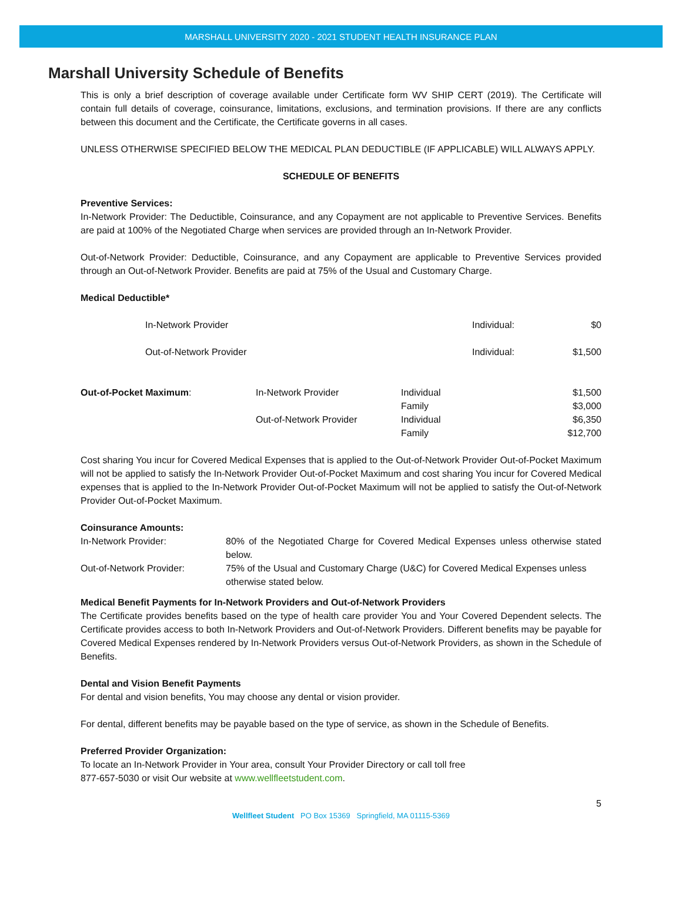MARSHALL UNIVERSITY 2020 - 2021 STUDENT HEALTH INSURANCE PLAN
Marshall University Schedule of Benefits
This is only a brief description of coverage available under Certificate form WV SHIP CERT (2019). The Certificate will contain full details of coverage, coinsurance, limitations, exclusions, and termination provisions. If there are any conflicts between this document and the Certificate, the Certificate governs in all cases.
UNLESS OTHERWISE SPECIFIED BELOW THE MEDICAL PLAN DEDUCTIBLE (IF APPLICABLE) WILL ALWAYS APPLY.
SCHEDULE OF BENEFITS
Preventive Services:
In-Network Provider: The Deductible, Coinsurance, and any Copayment are not applicable to Preventive Services. Benefits are paid at 100% of the Negotiated Charge when services are provided through an In-Network Provider.
Out-of-Network Provider: Deductible, Coinsurance, and any Copayment are applicable to Preventive Services provided through an Out-of-Network Provider. Benefits are paid at 75% of the Usual and Customary Charge.
Medical Deductible*
| | In-Network Provider | Individual: | $0 |
| | Out-of-Network Provider | Individual: | $1,500 |
| Out-of-Pocket Maximum : | In-Network Provider | Individual | $1,500 |
| | | Family | $3,000 |
| | Out-of-Network Provider | Individual | $6,350 |
| | | Family | $12,700 |
Cost sharing You incur for Covered Medical Expenses that is applied to the Out-of-Network Provider Out-of-Pocket Maximum will not be applied to satisfy the In-Network Provider Out-of-Pocket Maximum and cost sharing You incur for Covered Medical expenses that is applied to the In-Network Provider Out-of-Pocket Maximum will not be applied to satisfy the Out-of-Network Provider Out-of-Pocket Maximum.
Coinsurance Amounts:
| In-Network Provider: | 80% of the Negotiated Charge for Covered Medical Expenses unless otherwise stated below. |
| Out-of-Network Provider: | 75% of the Usual and Customary Charge (U&C) for Covered Medical Expenses unless otherwise stated below. |
Medical Benefit Payments for In-Network Providers and Out-of-Network Providers
The Certificate provides benefits based on the type of health care provider You and Your Covered Dependent selects. The Certificate provides access to both In-Network Providers and Out-of-Network Providers. Different benefits may be payable for Covered Medical Expenses rendered by In-Network Providers versus Out-of-Network Providers, as shown in the Schedule of Benefits.
Dental and Vision Benefit Payments
For dental and vision benefits, You may choose any dental or vision provider.
For dental, different benefits may be payable based on the type of service, as shown in the Schedule of Benefits.
Preferred Provider Organization:
To locate an In-Network Provider in Your area, consult Your Provider Directory or call toll free
877-657-5030 or visit Our website at www.wellfleetstudent.com.
5
Wellfleet Student PO Box 15369 Springfield, MA 01115-5369